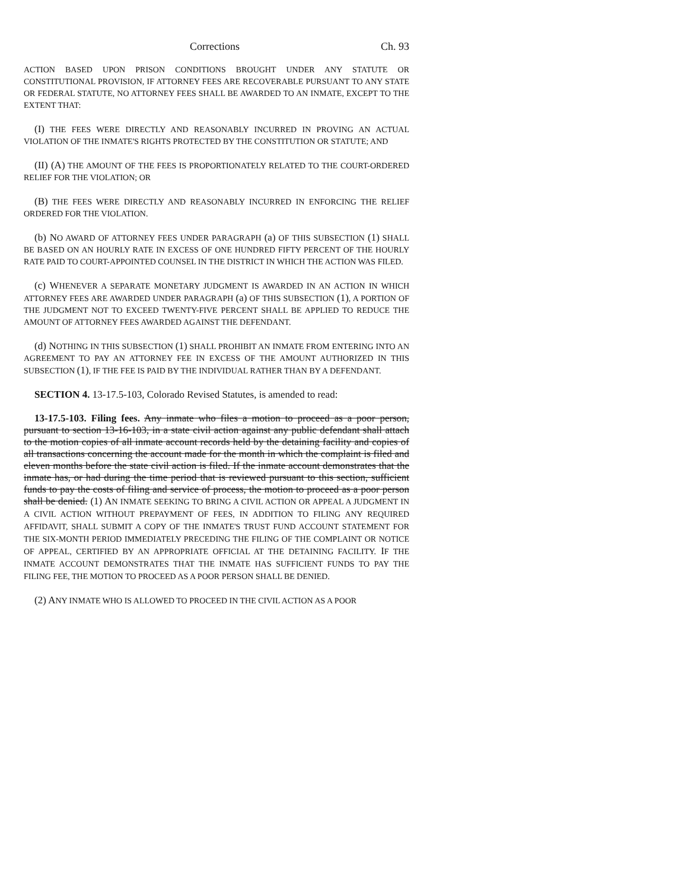Corrections Ch. 93
ACTION BASED UPON PRISON CONDITIONS BROUGHT UNDER ANY STATUTE OR CONSTITUTIONAL PROVISION, IF ATTORNEY FEES ARE RECOVERABLE PURSUANT TO ANY STATE OR FEDERAL STATUTE, NO ATTORNEY FEES SHALL BE AWARDED TO AN INMATE, EXCEPT TO THE EXTENT THAT:
(I) THE FEES WERE DIRECTLY AND REASONABLY INCURRED IN PROVING AN ACTUAL VIOLATION OF THE INMATE'S RIGHTS PROTECTED BY THE CONSTITUTION OR STATUTE; AND
(II) (A) THE AMOUNT OF THE FEES IS PROPORTIONATELY RELATED TO THE COURT-ORDERED RELIEF FOR THE VIOLATION; OR
(B) THE FEES WERE DIRECTLY AND REASONABLY INCURRED IN ENFORCING THE RELIEF ORDERED FOR THE VIOLATION.
(b) NO AWARD OF ATTORNEY FEES UNDER PARAGRAPH (a) OF THIS SUBSECTION (1) SHALL BE BASED ON AN HOURLY RATE IN EXCESS OF ONE HUNDRED FIFTY PERCENT OF THE HOURLY RATE PAID TO COURT-APPOINTED COUNSEL IN THE DISTRICT IN WHICH THE ACTION WAS FILED.
(c) WHENEVER A SEPARATE MONETARY JUDGMENT IS AWARDED IN AN ACTION IN WHICH ATTORNEY FEES ARE AWARDED UNDER PARAGRAPH (a) OF THIS SUBSECTION (1), A PORTION OF THE JUDGMENT NOT TO EXCEED TWENTY-FIVE PERCENT SHALL BE APPLIED TO REDUCE THE AMOUNT OF ATTORNEY FEES AWARDED AGAINST THE DEFENDANT.
(d) NOTHING IN THIS SUBSECTION (1) SHALL PROHIBIT AN INMATE FROM ENTERING INTO AN AGREEMENT TO PAY AN ATTORNEY FEE IN EXCESS OF THE AMOUNT AUTHORIZED IN THIS SUBSECTION (1), IF THE FEE IS PAID BY THE INDIVIDUAL RATHER THAN BY A DEFENDANT.
SECTION 4. 13-17.5-103, Colorado Revised Statutes, is amended to read:
13-17.5-103. Filing fees. Any inmate who files a motion to proceed as a poor person, pursuant to section 13-16-103, in a state civil action against any public defendant shall attach to the motion copies of all inmate account records held by the detaining facility and copies of all transactions concerning the account made for the month in which the complaint is filed and eleven months before the state civil action is filed. If the inmate account demonstrates that the inmate has, or had during the time period that is reviewed pursuant to this section, sufficient funds to pay the costs of filing and service of process, the motion to proceed as a poor person shall be denied. (1) AN INMATE SEEKING TO BRING A CIVIL ACTION OR APPEAL A JUDGMENT IN A CIVIL ACTION WITHOUT PREPAYMENT OF FEES, IN ADDITION TO FILING ANY REQUIRED AFFIDAVIT, SHALL SUBMIT A COPY OF THE INMATE'S TRUST FUND ACCOUNT STATEMENT FOR THE SIX-MONTH PERIOD IMMEDIATELY PRECEDING THE FILING OF THE COMPLAINT OR NOTICE OF APPEAL, CERTIFIED BY AN APPROPRIATE OFFICIAL AT THE DETAINING FACILITY. IF THE INMATE ACCOUNT DEMONSTRATES THAT THE INMATE HAS SUFFICIENT FUNDS TO PAY THE FILING FEE, THE MOTION TO PROCEED AS A POOR PERSON SHALL BE DENIED.
(2) ANY INMATE WHO IS ALLOWED TO PROCEED IN THE CIVIL ACTION AS A POOR